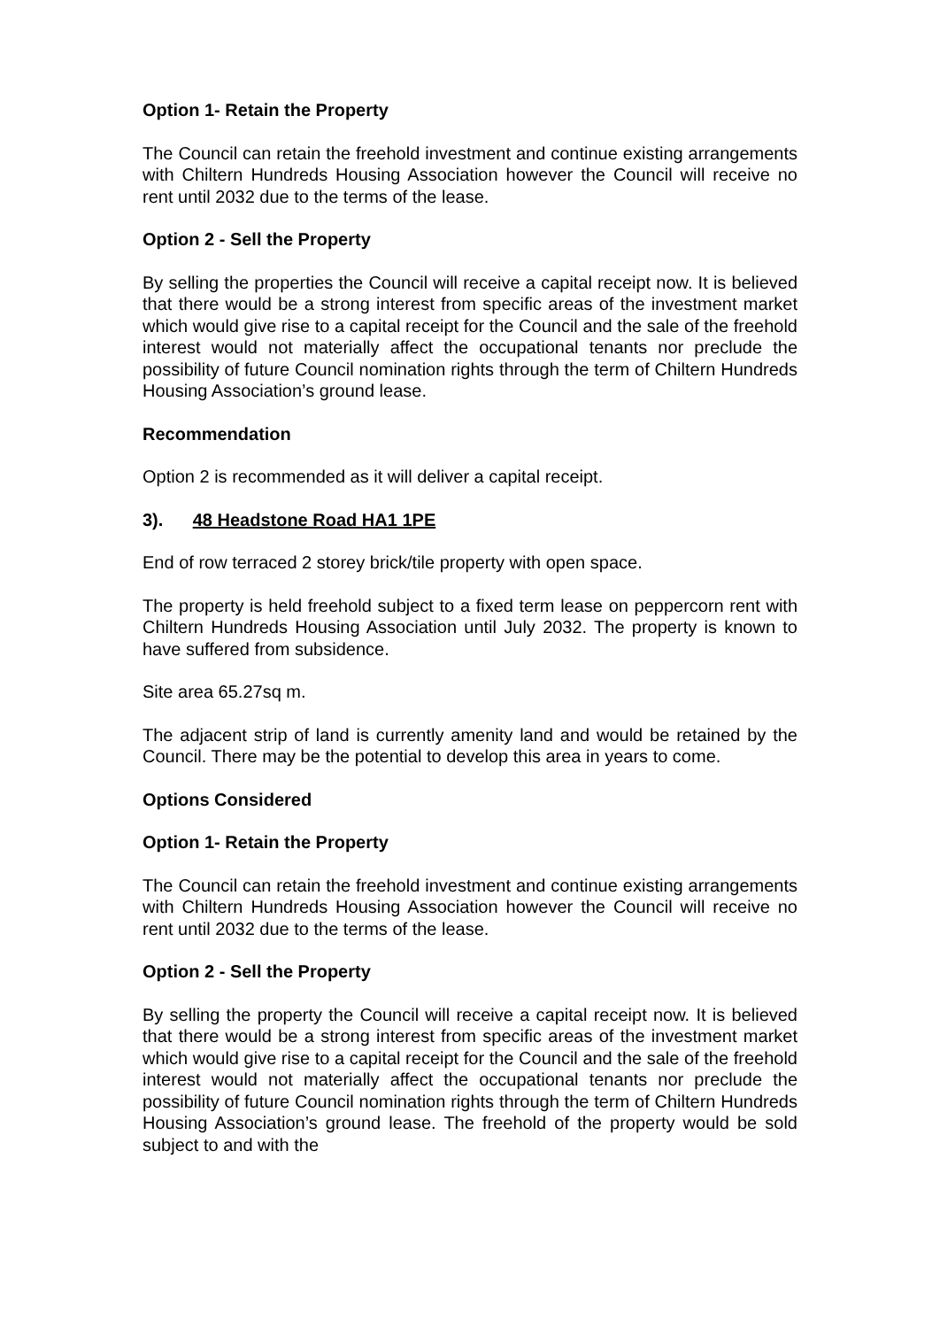Option 1- Retain the Property
The Council can retain the freehold investment and continue existing arrangements with Chiltern Hundreds Housing Association however the Council will receive no rent until 2032 due to the terms of the lease.
Option 2 - Sell the Property
By selling the properties the Council will receive a capital receipt now. It is believed that there would be a strong interest from specific areas of the investment market which would give rise to a capital receipt for the Council and the sale of the freehold interest would not materially affect the occupational tenants nor preclude the possibility of future Council nomination rights through the term of Chiltern Hundreds Housing Association’s ground lease.
Recommendation
Option 2 is recommended as it will deliver a capital receipt.
3). 48 Headstone Road HA1 1PE
End of row terraced 2 storey brick/tile property with open space.
The property is held freehold subject to a fixed term lease on peppercorn rent with Chiltern Hundreds Housing Association until July 2032. The property is known to have suffered from subsidence.
Site area 65.27sq m.
The adjacent strip of land is currently amenity land and would be retained by the Council. There may be the potential to develop this area in years to come.
Options Considered
Option 1- Retain the Property
The Council can retain the freehold investment and continue existing arrangements with Chiltern Hundreds Housing Association however the Council will receive no rent until 2032 due to the terms of the lease.
Option 2 - Sell the Property
By selling the property the Council will receive a capital receipt now. It is believed that there would be a strong interest from specific areas of the investment market which would give rise to a capital receipt for the Council and the sale of the freehold interest would not materially affect the occupational tenants nor preclude the possibility of future Council nomination rights through the term of Chiltern Hundreds Housing Association’s ground lease. The freehold of the property would be sold subject to and with the